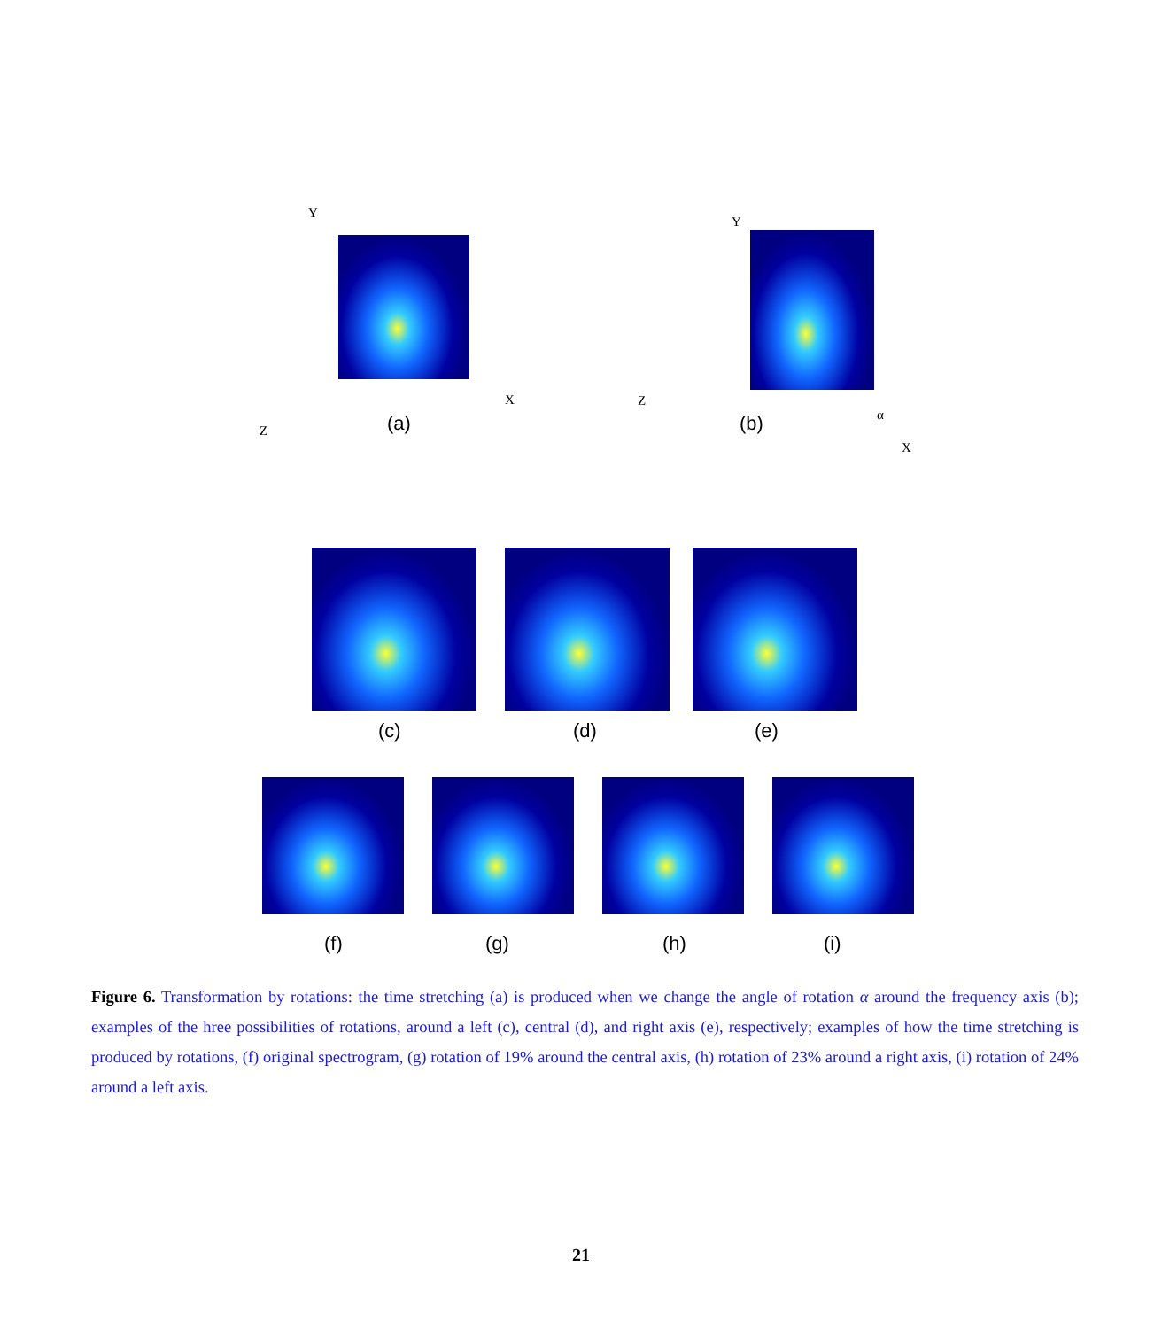Y
X
Z (a)
Y
Z
α
X
(b)
(c) (d) (e)
(f) (g) (h) (i)
Figure 6. Transformation by rotations: the time stretching (a) is produced when we change the angle of rotation α around the frequency axis (b); examples of the hree possibilities of rotations, around a left (c), central (d), and right axis (e), respectively; examples of how the time stretching is produced by rotations, (f) original spectrogram, (g) rotation of 19% around the central axis, (h) rotation of 23% around a right axis, (i) rotation of 24% around a left axis.
21